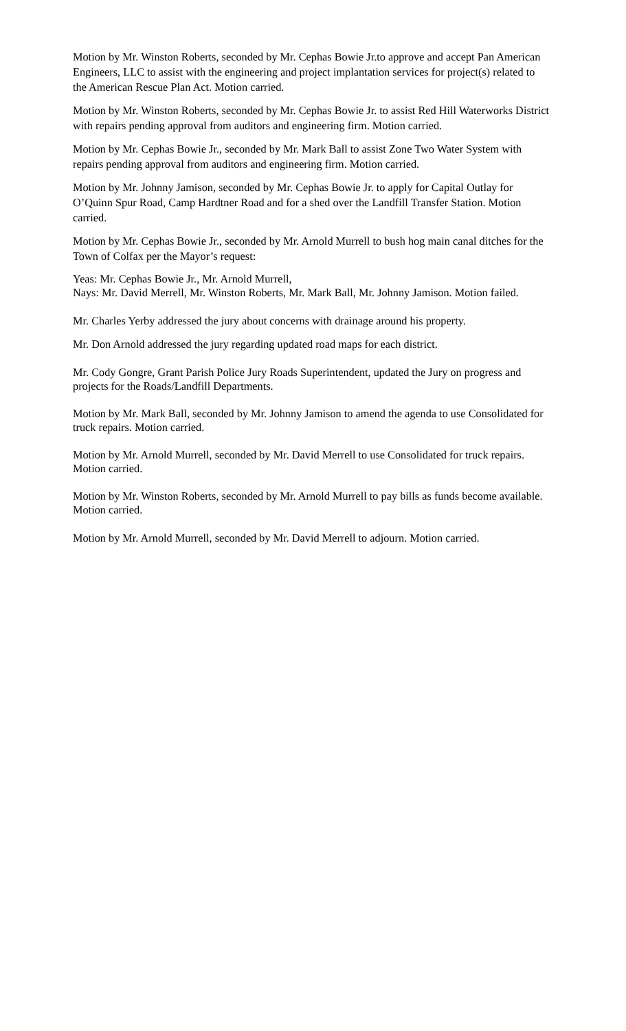Motion by Mr. Winston Roberts, seconded by Mr. Cephas Bowie Jr.to approve and accept Pan American Engineers, LLC to assist with the engineering and project implantation services for project(s) related to the American Rescue Plan Act. Motion carried.
Motion by Mr. Winston Roberts, seconded by Mr. Cephas Bowie Jr. to assist Red Hill Waterworks District with repairs pending approval from auditors and engineering firm. Motion carried.
Motion by Mr. Cephas Bowie Jr., seconded by Mr. Mark Ball to assist Zone Two Water System with repairs pending approval from auditors and engineering firm. Motion carried.
Motion by Mr. Johnny Jamison, seconded by Mr. Cephas Bowie Jr. to apply for Capital Outlay for O’Quinn Spur Road, Camp Hardtner Road and for a shed over the Landfill Transfer Station. Motion carried.
Motion by Mr. Cephas Bowie Jr., seconded by Mr. Arnold Murrell to bush hog main canal ditches for the Town of Colfax per the Mayor’s request:
Yeas: Mr. Cephas Bowie Jr., Mr. Arnold Murrell,
Nays: Mr. David Merrell, Mr. Winston Roberts, Mr. Mark Ball, Mr. Johnny Jamison. Motion failed.
Mr. Charles Yerby addressed the jury about concerns with drainage around his property.
Mr. Don Arnold addressed the jury regarding updated road maps for each district.
Mr. Cody Gongre, Grant Parish Police Jury Roads Superintendent, updated the Jury on progress and projects for the Roads/Landfill Departments.
Motion by Mr. Mark Ball, seconded by Mr. Johnny Jamison to amend the agenda to use Consolidated for truck repairs. Motion carried.
Motion by Mr. Arnold Murrell, seconded by Mr. David Merrell to use Consolidated for truck repairs. Motion carried.
Motion by Mr. Winston Roberts, seconded by Mr. Arnold Murrell to pay bills as funds become available. Motion carried.
Motion by Mr. Arnold Murrell, seconded by Mr. David Merrell to adjourn. Motion carried.